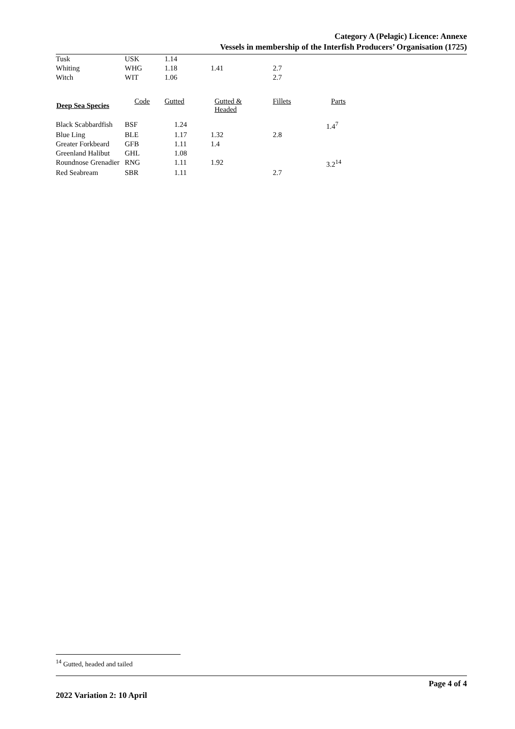Category A (Pelagic) Licence: Annexe
Vessels in membership of the Interfish Producers’ Organisation (1725)
| Tusk | USK | 1.14 | | | |
| Whiting | WHG | 1.18 | 1.41 | 2.7 | |
| Witch | WIT | 1.06 | | 2.7 | |
| Deep Sea Species | Code | Gutted | Gutted & Headed | Fillets | Parts |
| Black Scabbardfish | BSF | 1.24 | | | 1.4<sup>7</sup> |
| Blue Ling | BLE | 1.17 | 1.32 | 2.8 | |
| Greater Forkbeard | GFB | 1.11 | 1.4 | | |
| Greenland Halibut | GHL | 1.08 | | | |
| Roundnose Grenadier | RNG | 1.11 | 1.92 | | 3.2<sup>14</sup> |
| Red Seabream | SBR | 1.11 | | 2.7 | |
<sup>14</sup> Gutted, headed and tailed
Page 4 of 4
2022 Variation 2: 10 April